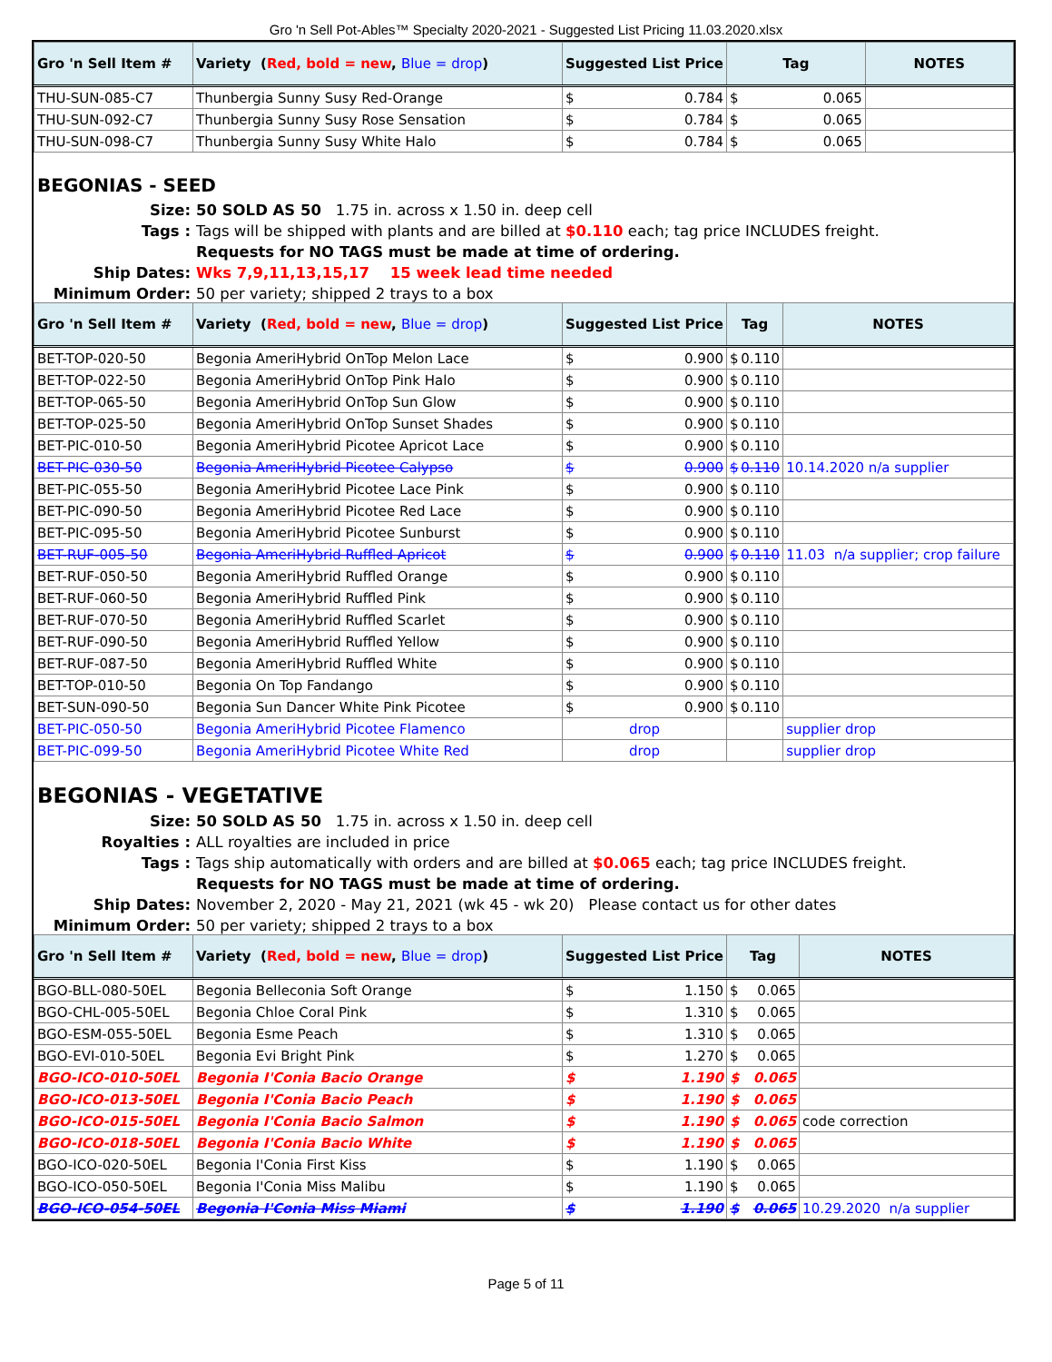Gro 'n Sell Pot-Ables™ Specialty 2020-2021 - Suggested List Pricing 11.03.2020.xlsx
| Gro 'n Sell Item # | Variety ( Red, bold = new , Blue = drop ) | Suggested List Price | Tag | NOTES |
| --- | --- | --- | --- | --- |
| THU-SUN-085-C7 | Thunbergia Sunny Susy Red-Orange | $ 0.784 | $ 0.065 | |
| THU-SUN-092-C7 | Thunbergia Sunny Susy Rose Sensation | $ 0.784 | $ 0.065 | |
| THU-SUN-098-C7 | Thunbergia Sunny Susy White Halo | $ 0.784 | $ 0.065 | |
BEGONIAS - SEED
Size:
50 SOLD AS 50 1.75 in. across x 1.50 in. deep cell
Tags :
Tags will be shipped with plants and are billed at $0.110 each; tag price INCLUDES freight.
Requests for NO TAGS must be made at time of ordering.
Ship Dates:
Wks 7,9,11,13,15,17 15 week lead time needed
Minimum Order:
50 per variety; shipped 2 trays to a box
| Gro 'n Sell Item # | Variety ( Red, bold = new , Blue = drop ) | Suggested List Price | Tag | NOTES |
| --- | --- | --- | --- | --- |
| BET-TOP-020-50 | Begonia AmeriHybrid OnTop Melon Lace | $ 0.900 | $ 0.110 | |
| BET-TOP-022-50 | Begonia AmeriHybrid OnTop Pink Halo | $ 0.900 | $ 0.110 | |
| BET-TOP-065-50 | Begonia AmeriHybrid OnTop Sun Glow | $ 0.900 | $ 0.110 | |
| BET-TOP-025-50 | Begonia AmeriHybrid OnTop Sunset Shades | $ 0.900 | $ 0.110 | |
| BET-PIC-010-50 | Begonia AmeriHybrid Picotee Apricot Lace | $ 0.900 | $ 0.110 | |
| BET-PIC-030-50 | Begonia AmeriHybrid Picotee Calypso | $ 0.900 | $ 0.110 | 10.14.2020 n/a supplier |
| BET-PIC-055-50 | Begonia AmeriHybrid Picotee Lace Pink | $ 0.900 | $ 0.110 | |
| BET-PIC-090-50 | Begonia AmeriHybrid Picotee Red Lace | $ 0.900 | $ 0.110 | |
| BET-PIC-095-50 | Begonia AmeriHybrid Picotee Sunburst | $ 0.900 | $ 0.110 | |
| BET-RUF-005-50 | Begonia AmeriHybrid Ruffled Apricot | $ 0.900 | $ 0.110 | 11.03 n/a supplier; crop failure |
| BET-RUF-050-50 | Begonia AmeriHybrid Ruffled Orange | $ 0.900 | $ 0.110 | |
| BET-RUF-060-50 | Begonia AmeriHybrid Ruffled Pink | $ 0.900 | $ 0.110 | |
| BET-RUF-070-50 | Begonia AmeriHybrid Ruffled Scarlet | $ 0.900 | $ 0.110 | |
| BET-RUF-090-50 | Begonia AmeriHybrid Ruffled Yellow | $ 0.900 | $ 0.110 | |
| BET-RUF-087-50 | Begonia AmeriHybrid Ruffled White | $ 0.900 | $ 0.110 | |
| BET-TOP-010-50 | Begonia On Top Fandango | $ 0.900 | $ 0.110 | |
| BET-SUN-090-50 | Begonia Sun Dancer White Pink Picotee | $ 0.900 | $ 0.110 | |
| BET-PIC-050-50 | Begonia AmeriHybrid Picotee Flamenco | drop | | supplier drop |
| BET-PIC-099-50 | Begonia AmeriHybrid Picotee White Red | drop | | supplier drop |
BEGONIAS - VEGETATIVE
Size:
50 SOLD AS 50 1.75 in. across x 1.50 in. deep cell
Royalties :
ALL royalties are included in price
Tags :
Tags ship automatically with orders and are billed at $0.065 each; tag price INCLUDES freight.
Requests for NO TAGS must be made at time of ordering.
Ship Dates:
November 2, 2020 - May 21, 2021 (wk 45 - wk 20) Please contact us for other dates
Minimum Order:
50 per variety; shipped 2 trays to a box
| Gro 'n Sell Item # | Variety ( Red, bold = new , Blue = drop ) | Suggested List Price | Tag | NOTES |
| --- | --- | --- | --- | --- |
| BGO-BLL-080-50EL | Begonia Belleconia Soft Orange | $ 1.150 | $ 0.065 | |
| BGO-CHL-005-50EL | Begonia Chloe Coral Pink | $ 1.310 | $ 0.065 | |
| BGO-ESM-055-50EL | Begonia Esme Peach | $ 1.310 | $ 0.065 | |
| BGO-EVI-010-50EL | Begonia Evi Bright Pink | $ 1.270 | $ 0.065 | |
| BGO-ICO-010-50EL | Begonia I'Conia Bacio Orange | $ 1.190 | $ 0.065 | |
| BGO-ICO-013-50EL | Begonia I'Conia Bacio Peach | $ 1.190 | $ 0.065 | |
| BGO-ICO-015-50EL | Begonia I'Conia Bacio Salmon | $ 1.190 | $ 0.065 | code correction |
| BGO-ICO-018-50EL | Begonia I'Conia Bacio White | $ 1.190 | $ 0.065 | |
| BGO-ICO-020-50EL | Begonia I'Conia First Kiss | $ 1.190 | $ 0.065 | |
| BGO-ICO-050-50EL | Begonia I'Conia Miss Malibu | $ 1.190 | $ 0.065 | |
| BGO-ICO-054-50EL | Begonia I'Conia Miss Miami | $ 1.190 | $ 0.065 | 10.29.2020 n/a supplier |
Page 5 of 11